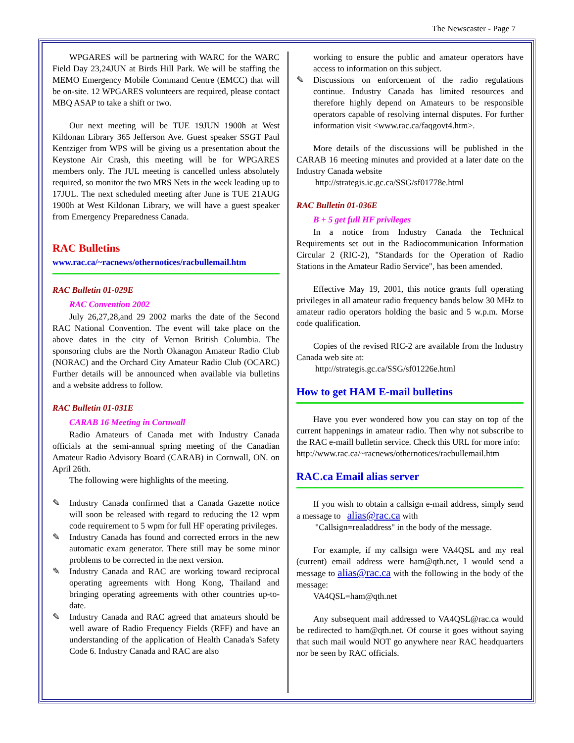The Newscaster - Page 7
WPGARES will be partnering with WARC for the WARC Field Day 23,24JUN at Birds Hill Park. We will be staffing the MEMO Emergency Mobile Command Centre (EMCC) that will be on-site. 12 WPGARES volunteers are required, please contact MBQ ASAP to take a shift or two.
Our next meeting will be TUE 19JUN 1900h at West Kildonan Library 365 Jefferson Ave. Guest speaker SSGT Paul Kentziger from WPS will be giving us a presentation about the Keystone Air Crash, this meeting will be for WPGARES members only. The JUL meeting is cancelled unless absolutely required, so monitor the two MRS Nets in the week leading up to 17JUL. The next scheduled meeting after June is TUE 21AUG 1900h at West Kildonan Library, we will have a guest speaker from Emergency Preparedness Canada.
RAC Bulletins
www.rac.ca/~racnews/othernotices/racbullemail.htm
RAC Bulletin 01-029E
RAC Convention 2002
July 26,27,28,and 29 2002 marks the date of the Second RAC National Convention. The event will take place on the above dates in the city of Vernon British Columbia. The sponsoring clubs are the North Okanagon Amateur Radio Club (NORAC) and the Orchard City Amateur Radio Club (OCARC) Further details will be announced when available via bulletins and a website address to follow.
RAC Bulletin 01-031E
CARAB 16 Meeting in Cornwall
Radio Amateurs of Canada met with Industry Canada officials at the semi-annual spring meeting of the Canadian Amateur Radio Advisory Board (CARAB) in Cornwall, ON. on April 26th.
The following were highlights of the meeting.
✎ Industry Canada confirmed that a Canada Gazette notice will soon be released with regard to reducing the 12 wpm code requirement to 5 wpm for full HF operating privileges.
✎ Industry Canada has found and corrected errors in the new automatic exam generator. There still may be some minor problems to be corrected in the next version.
✎ Industry Canada and RAC are working toward reciprocal operating agreements with Hong Kong, Thailand and bringing operating agreements with other countries up-to-date.
✎ Industry Canada and RAC agreed that amateurs should be well aware of Radio Frequency Fields (RFF) and have an understanding of the application of Health Canada's Safety Code 6. Industry Canada and RAC are also
working to ensure the public and amateur operators have access to information on this subject.
✎ Discussions on enforcement of the radio regulations continue. Industry Canada has limited resources and therefore highly depend on Amateurs to be responsible operators capable of resolving internal disputes. For further information visit <www.rac.ca/faqgovt4.htm>.
More details of the discussions will be published in the CARAB 16 meeting minutes and provided at a later date on the Industry Canada website
http://strategis.ic.gc.ca/SSG/sf01778e.html
RAC Bulletin 01-036E
B + 5 get full HF privileges
In a notice from Industry Canada the Technical Requirements set out in the Radiocommunication Information Circular 2 (RIC-2), "Standards for the Operation of Radio Stations in the Amateur Radio Service", has been amended.
Effective May 19, 2001, this notice grants full operating privileges in all amateur radio frequency bands below 30 MHz to amateur radio operators holding the basic and 5 w.p.m. Morse code qualification.
Copies of the revised RIC-2 are available from the Industry Canada web site at:
http://strategis.gc.ca/SSG/sf01226e.html
How to get HAM E-mail bulletins
Have you ever wondered how you can stay on top of the current happenings in amateur radio. Then why not subscribe to the RAC e-maill bulletin service. Check this URL for more info:
http://www.rac.ca/~racnews/othernotices/racbullemail.htm
RAC.ca Email alias server
If you wish to obtain a callsign e-mail address, simply send a message to alias@rac.ca with
"Callsign=realaddress" in the body of the message.
For example, if my callsign were VA4QSL and my real (current) email address were ham@qth.net, I would send a message to alias@rac.ca with the following in the body of the message:
VA4QSL=ham@qth.net
Any subsequent mail addressed to VA4QSL@rac.ca would be redirected to ham@qth.net. Of course it goes without saying that such mail would NOT go anywhere near RAC headquarters nor be seen by RAC officials.